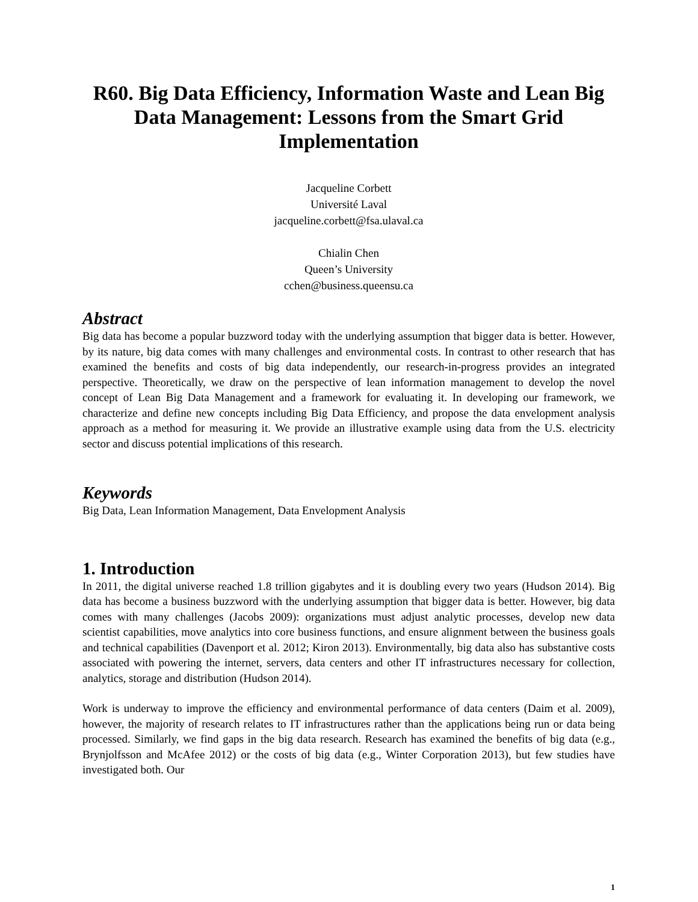R60. Big Data Efficiency, Information Waste and Lean Big Data Management: Lessons from the Smart Grid Implementation
Jacqueline Corbett
Université Laval
jacqueline.corbett@fsa.ulaval.ca
Chialin Chen
Queen’s University
cchen@business.queensu.ca
Abstract
Big data has become a popular buzzword today with the underlying assumption that bigger data is better. However, by its nature, big data comes with many challenges and environmental costs. In contrast to other research that has examined the benefits and costs of big data independently, our research-in-progress provides an integrated perspective. Theoretically, we draw on the perspective of lean information management to develop the novel concept of Lean Big Data Management and a framework for evaluating it. In developing our framework, we characterize and define new concepts including Big Data Efficiency, and propose the data envelopment analysis approach as a method for measuring it. We provide an illustrative example using data from the U.S. electricity sector and discuss potential implications of this research.
Keywords
Big Data, Lean Information Management, Data Envelopment Analysis
1. Introduction
In 2011, the digital universe reached 1.8 trillion gigabytes and it is doubling every two years (Hudson 2014). Big data has become a business buzzword with the underlying assumption that bigger data is better. However, big data comes with many challenges (Jacobs 2009): organizations must adjust analytic processes, develop new data scientist capabilities, move analytics into core business functions, and ensure alignment between the business goals and technical capabilities (Davenport et al. 2012; Kiron 2013). Environmentally, big data also has substantive costs associated with powering the internet, servers, data centers and other IT infrastructures necessary for collection, analytics, storage and distribution (Hudson 2014).
Work is underway to improve the efficiency and environmental performance of data centers (Daim et al. 2009), however, the majority of research relates to IT infrastructures rather than the applications being run or data being processed. Similarly, we find gaps in the big data research. Research has examined the benefits of big data (e.g., Brynjolfsson and McAfee 2012) or the costs of big data (e.g., Winter Corporation 2013), but few studies have investigated both. Our
1